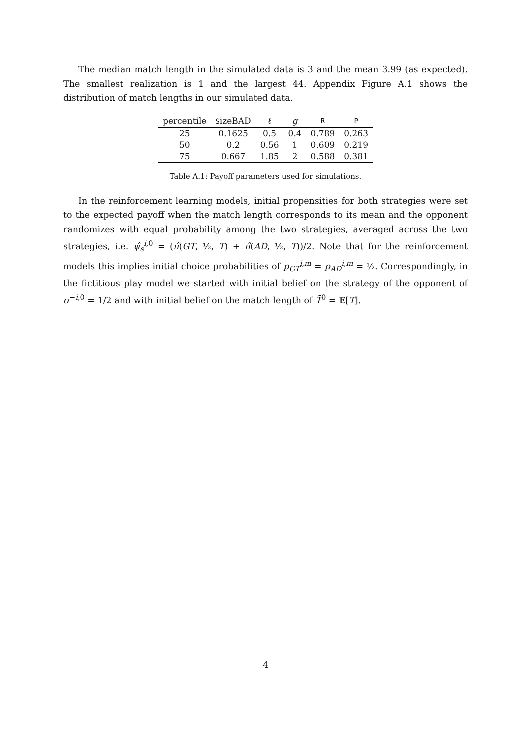The median match length in the simulated data is 3 and the mean 3.99 (as expected). The smallest realization is 1 and the largest 44. Appendix Figure A.1 shows the distribution of match lengths in our simulated data.
| percentile | S izeBAD | ℓ | g | R | P |
| --- | --- | --- | --- | --- | --- |
| 25 | 0.1625 | 0.5 | 0.4 | 0.789 | 0.263 |
| 50 | 0.2 | 0.56 | 1 | 0.609 | 0.219 |
| 75 | 0.667 | 1.85 | 2 | 0.588 | 0.381 |
Table A.1: Payoff parameters used for simulations.
In the reinforcement learning models, initial propensities for both strategies were set to the expected payoff when the match length corresponds to its mean and the opponent randomizes with equal probability among the two strategies, averaged across the two strategies, i.e. ψ̂<sub>s</sub><sup>i,0</sup> = (π̂(GT, ½, T) + π̂(AD, ½, T))/2. Note that for the reinforcement models this implies initial choice probabilities of p<sub>GT</sub><sup>i,m</sup> = p<sub>AD</sub><sup>i,m</sup> = ½. Correspondingly, in the fictitious play model we started with initial belief on the strategy of the opponent of σ<sup>−i,0</sup> = 1/2 and with initial belief on the match length of T̄<sup>0</sup> = 𝔼[T].
4